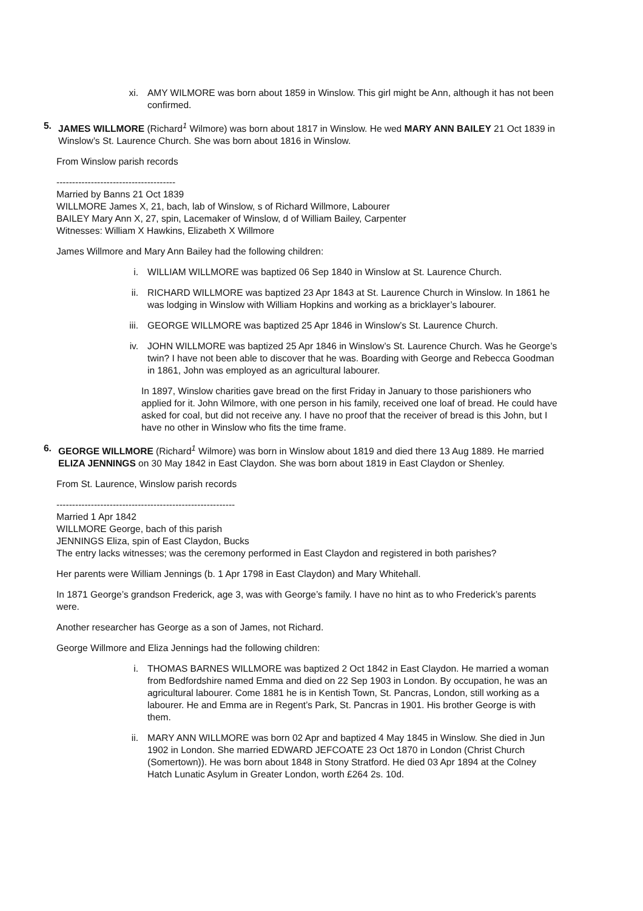xi. AMY WILMORE was born about 1859 in Winslow. This girl might be Ann, although it has not been confirmed.
5. JAMES WILLMORE (Richard<sup>1</sup> Wilmore) was born about 1817 in Winslow. He wed MARY ANN BAILEY 21 Oct 1839 in Winslow’s St. Laurence Church. She was born about 1816 in Winslow.
From Winslow parish records
--------------------------------------
Married by Banns 21 Oct 1839
WILLMORE James X, 21, bach, lab of Winslow, s of Richard Willmore, Labourer
BAILEY Mary Ann X, 27, spin, Lacemaker of Winslow, d of William Bailey, Carpenter
Witnesses: William X Hawkins, Elizabeth X Willmore
James Willmore and Mary Ann Bailey had the following children:
i. WILLIAM WILLMORE was baptized 06 Sep 1840 in Winslow at St. Laurence Church.
ii. RICHARD WILLMORE was baptized 23 Apr 1843 at St. Laurence Church in Winslow. In 1861 he was lodging in Winslow with William Hopkins and working as a bricklayer’s labourer.
iii. GEORGE WILLMORE was baptized 25 Apr 1846 in Winslow’s St. Laurence Church.
iv. JOHN WILLMORE was baptized 25 Apr 1846 in Winslow’s St. Laurence Church. Was he George’s twin? I have not been able to discover that he was. Boarding with George and Rebecca Goodman in 1861, John was employed as an agricultural labourer.
In 1897, Winslow charities gave bread on the first Friday in January to those parishioners who applied for it. John Wilmore, with one person in his family, received one loaf of bread. He could have asked for coal, but did not receive any. I have no proof that the receiver of bread is this John, but I have no other in Winslow who fits the time frame.
6. GEORGE WILLMORE (Richard<sup>1</sup> Wilmore) was born in Winslow about 1819 and died there 13 Aug 1889. He married ELIZA JENNINGS on 30 May 1842 in East Claydon. She was born about 1819 in East Claydon or Shenley.
From St. Laurence, Winslow parish records
---------------------------------------------------------
Married 1 Apr 1842
WILLMORE George, bach of this parish
JENNINGS Eliza, spin of East Claydon, Bucks
The entry lacks witnesses; was the ceremony performed in East Claydon and registered in both parishes?
Her parents were William Jennings (b. 1 Apr 1798 in East Claydon) and Mary Whitehall.
In 1871 George’s grandson Frederick, age 3, was with George’s family. I have no hint as to who Frederick’s parents were.
Another researcher has George as a son of James, not Richard.
George Willmore and Eliza Jennings had the following children:
i. THOMAS BARNES WILLMORE was baptized 2 Oct 1842 in East Claydon. He married a woman from Bedfordshire named Emma and died on 22 Sep 1903 in London. By occupation, he was an agricultural labourer. Come 1881 he is in Kentish Town, St. Pancras, London, still working as a labourer. He and Emma are in Regent’s Park, St. Pancras in 1901. His brother George is with them.
ii. MARY ANN WILLMORE was born 02 Apr and baptized 4 May 1845 in Winslow. She died in Jun 1902 in London. She married EDWARD JEFCOATE 23 Oct 1870 in London (Christ Church (Somertown)). He was born about 1848 in Stony Stratford. He died 03 Apr 1894 at the Colney Hatch Lunatic Asylum in Greater London, worth £264 2s. 10d.